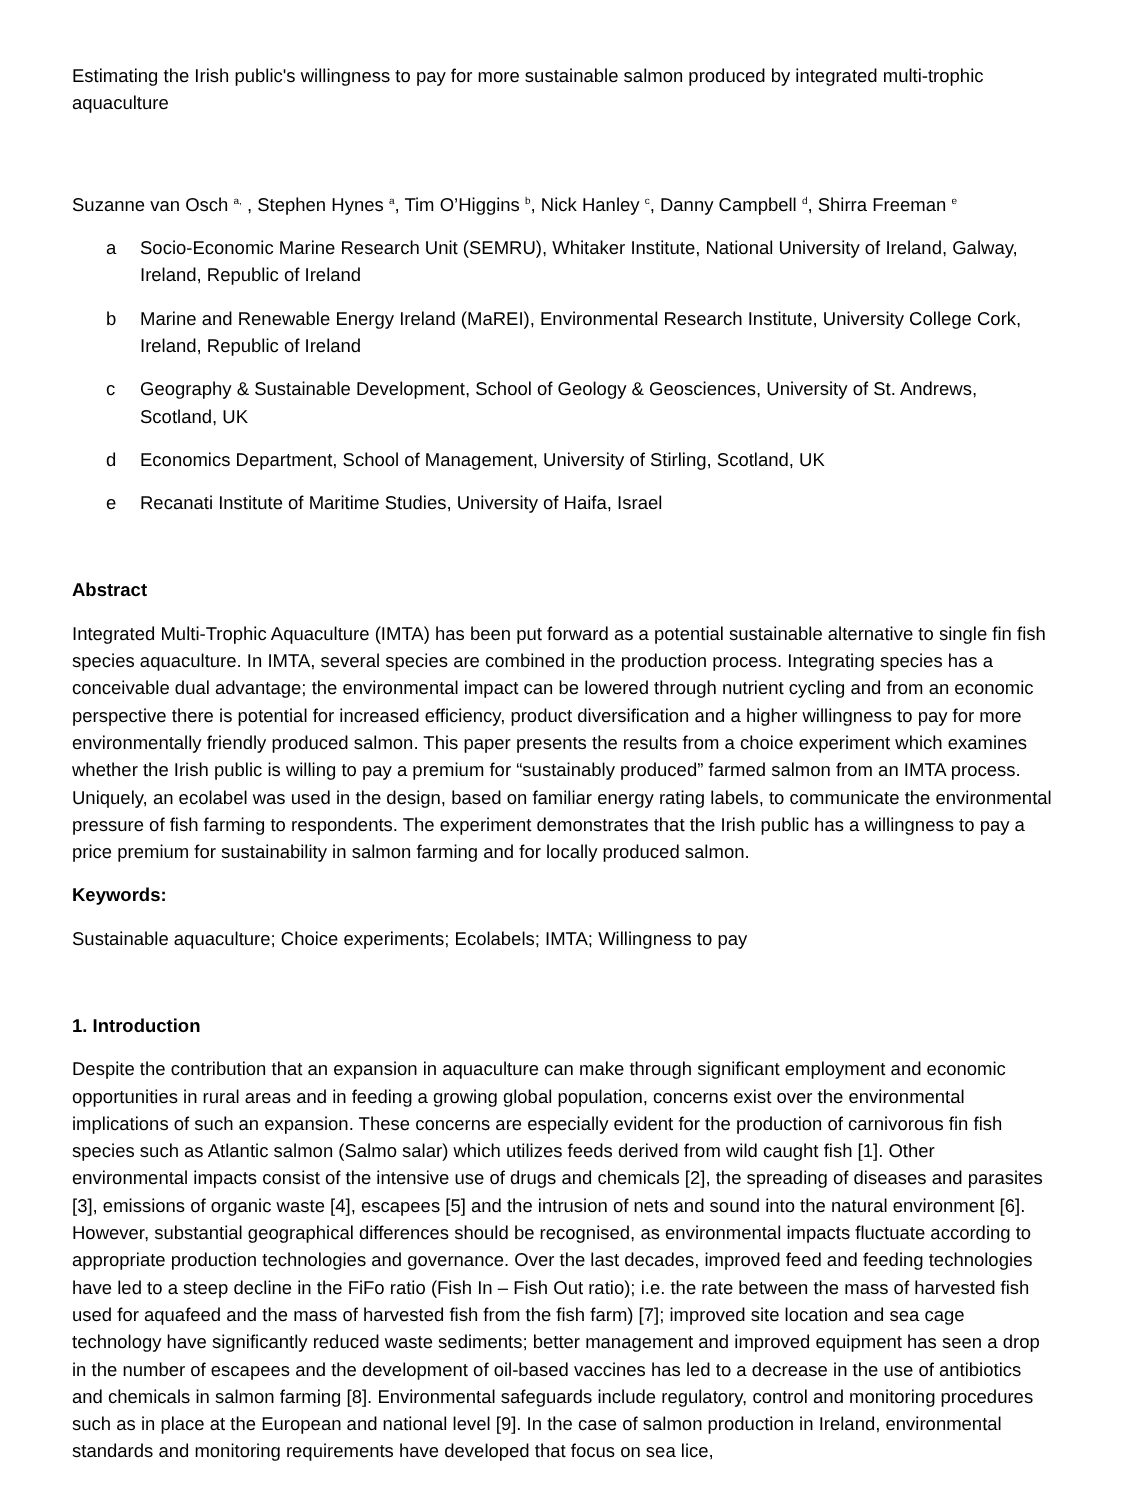Estimating the Irish public's willingness to pay for more sustainable salmon produced by integrated multi-trophic aquaculture
Suzanne van Osch <sup>a,</sup> , Stephen Hynes <sup>a</sup>, Tim O’Higgins <sup>b</sup>, Nick Hanley <sup>c</sup>, Danny Campbell <sup>d</sup>, Shirra Freeman <sup>e</sup>
a Socio-Economic Marine Research Unit (SEMRU), Whitaker Institute, National University of Ireland, Galway, Ireland, Republic of Ireland
b Marine and Renewable Energy Ireland (MaREI), Environmental Research Institute, University College Cork, Ireland, Republic of Ireland
c Geography & Sustainable Development, School of Geology & Geosciences, University of St. Andrews, Scotland, UK
d Economics Department, School of Management, University of Stirling, Scotland, UK
e Recanati Institute of Maritime Studies, University of Haifa, Israel
Abstract
Integrated Multi-Trophic Aquaculture (IMTA) has been put forward as a potential sustainable alternative to single fin fish species aquaculture. In IMTA, several species are combined in the production process. Integrating species has a conceivable dual advantage; the environmental impact can be lowered through nutrient cycling and from an economic perspective there is potential for increased efficiency, product diversification and a higher willingness to pay for more environmentally friendly produced salmon. This paper presents the results from a choice experiment which examines whether the Irish public is willing to pay a premium for “sustainably produced” farmed salmon from an IMTA process. Uniquely, an ecolabel was used in the design, based on familiar energy rating labels, to communicate the environmental pressure of fish farming to respondents. The experiment demonstrates that the Irish public has a willingness to pay a price premium for sustainability in salmon farming and for locally produced salmon.
Keywords:
Sustainable aquaculture; Choice experiments; Ecolabels; IMTA; Willingness to pay
1. Introduction
Despite the contribution that an expansion in aquaculture can make through significant employment and economic opportunities in rural areas and in feeding a growing global population, concerns exist over the environmental implications of such an expansion. These concerns are especially evident for the production of carnivorous fin fish species such as Atlantic salmon (Salmo salar) which utilizes feeds derived from wild caught fish [1]. Other environmental impacts consist of the intensive use of drugs and chemicals [2], the spreading of diseases and parasites [3], emissions of organic waste [4], escapees [5] and the intrusion of nets and sound into the natural environment [6]. However, substantial geographical differences should be recognised, as environmental impacts fluctuate according to appropriate production technologies and governance. Over the last decades, improved feed and feeding technologies have led to a steep decline in the FiFo ratio (Fish In – Fish Out ratio); i.e. the rate between the mass of harvested fish used for aquafeed and the mass of harvested fish from the fish farm) [7]; improved site location and sea cage technology have significantly reduced waste sediments; better management and improved equipment has seen a drop in the number of escapees and the development of oil-based vaccines has led to a decrease in the use of antibiotics and chemicals in salmon farming [8]. Environmental safeguards include regulatory, control and monitoring procedures such as in place at the European and national level [9]. In the case of salmon production in Ireland, environmental standards and monitoring requirements have developed that focus on sea lice,